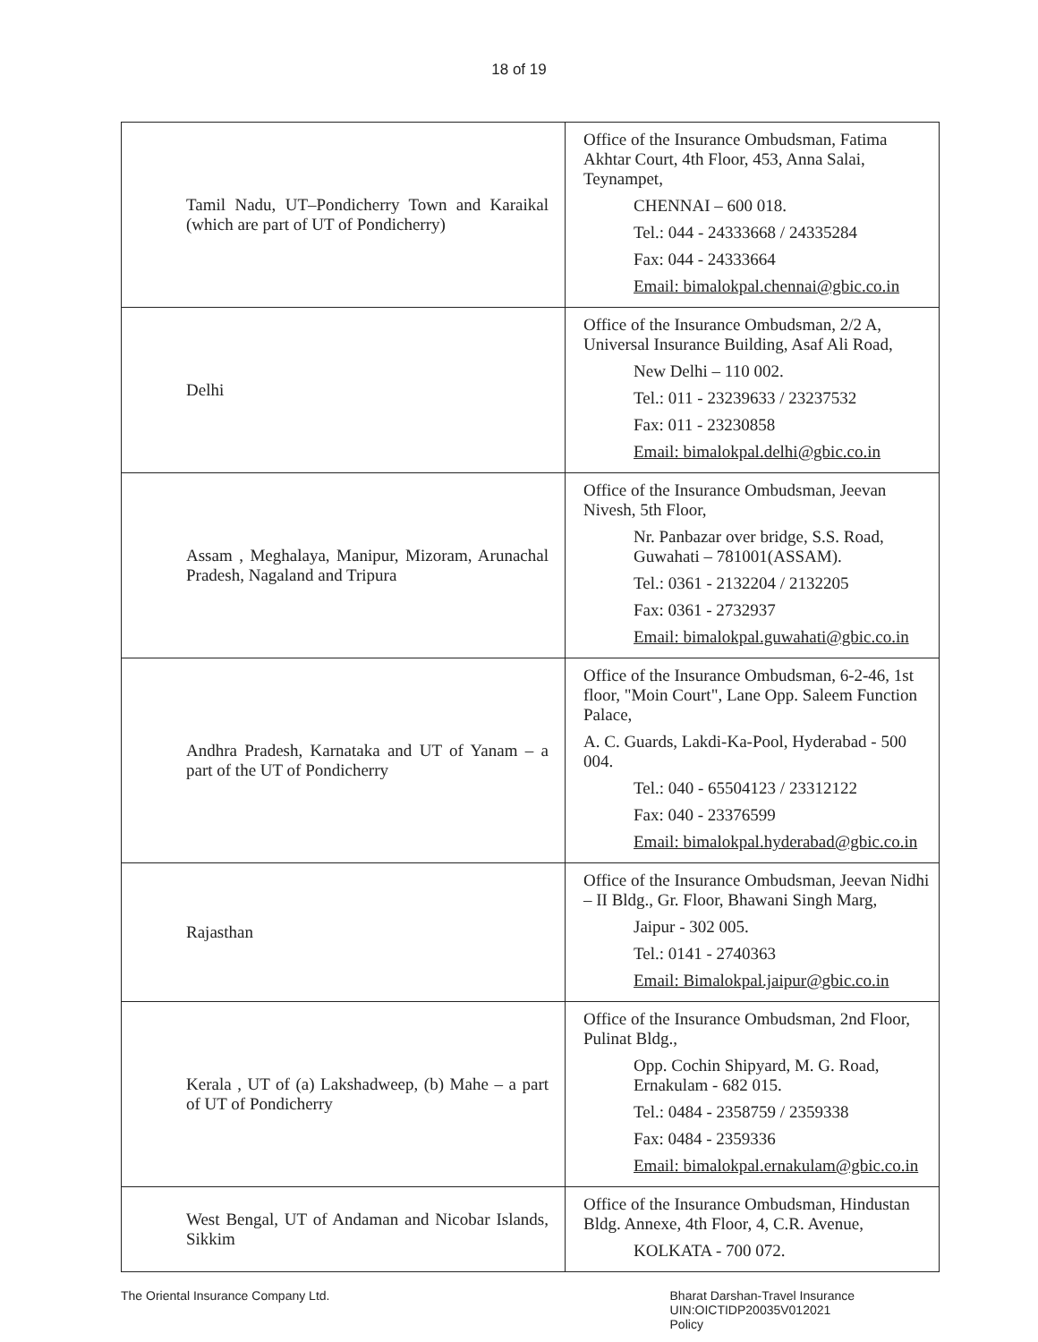18 of 19
| Tamil Nadu, UT–Pondicherry Town and Karaikal (which are part of UT of Pondicherry) | Office of the Insurance Ombudsman, Fatima Akhtar Court, 4th Floor, 453, Anna Salai, Teynampet, CHENNAI – 600 018. Tel.: 044 - 24333668 / 24335284 Fax: 044 - 24333664 Email: bimalokpal.chennai@gbic.co.in |
| Delhi | Office of the Insurance Ombudsman, 2/2 A, Universal Insurance Building, Asaf Ali Road, New Delhi – 110 002. Tel.: 011 - 23239633 / 23237532 Fax: 011 - 23230858 Email: bimalokpal.delhi@gbic.co.in |
| Assam , Meghalaya, Manipur, Mizoram, Arunachal Pradesh, Nagaland and Tripura | Office of the Insurance Ombudsman, Jeevan Nivesh, 5th Floor, Nr. Panbazar over bridge, S.S. Road, Guwahati – 781001(ASSAM). Tel.: 0361 - 2132204 / 2132205 Fax: 0361 - 2732937 Email: bimalokpal.guwahati@gbic.co.in |
| Andhra Pradesh, Karnataka and UT of Yanam – a part of the UT of Pondicherry | Office of the Insurance Ombudsman, 6-2-46, 1st floor, "Moin Court", Lane Opp. Saleem Function Palace, A. C. Guards, Lakdi-Ka-Pool, Hyderabad - 500 004. Tel.: 040 - 65504123 / 23312122 Fax: 040 - 23376599 Email: bimalokpal.hyderabad@gbic.co.in |
| Rajasthan | Office of the Insurance Ombudsman, Jeevan Nidhi – II Bldg., Gr. Floor, Bhawani Singh Marg, Jaipur - 302 005. Tel.: 0141 - 2740363 Email: Bimalokpal.jaipur@gbic.co.in |
| Kerala , UT of (a) Lakshadweep, (b) Mahe – a part of UT of Pondicherry | Office of the Insurance Ombudsman, 2nd Floor, Pulinat Bldg., Opp. Cochin Shipyard, M. G. Road, Ernakulam - 682 015. Tel.: 0484 - 2358759 / 2359338 Fax: 0484 - 2359336 Email: bimalokpal.ernakulam@gbic.co.in |
| West Bengal, UT of Andaman and Nicobar Islands, Sikkim | Office of the Insurance Ombudsman, Hindustan Bldg. Annexe, 4th Floor, 4, C.R. Avenue, KOLKATA - 700 072. |
The Oriental Insurance Company Ltd.
Bharat Darshan-Travel Insurance
UIN:OICTIDP20035V012021
Policy